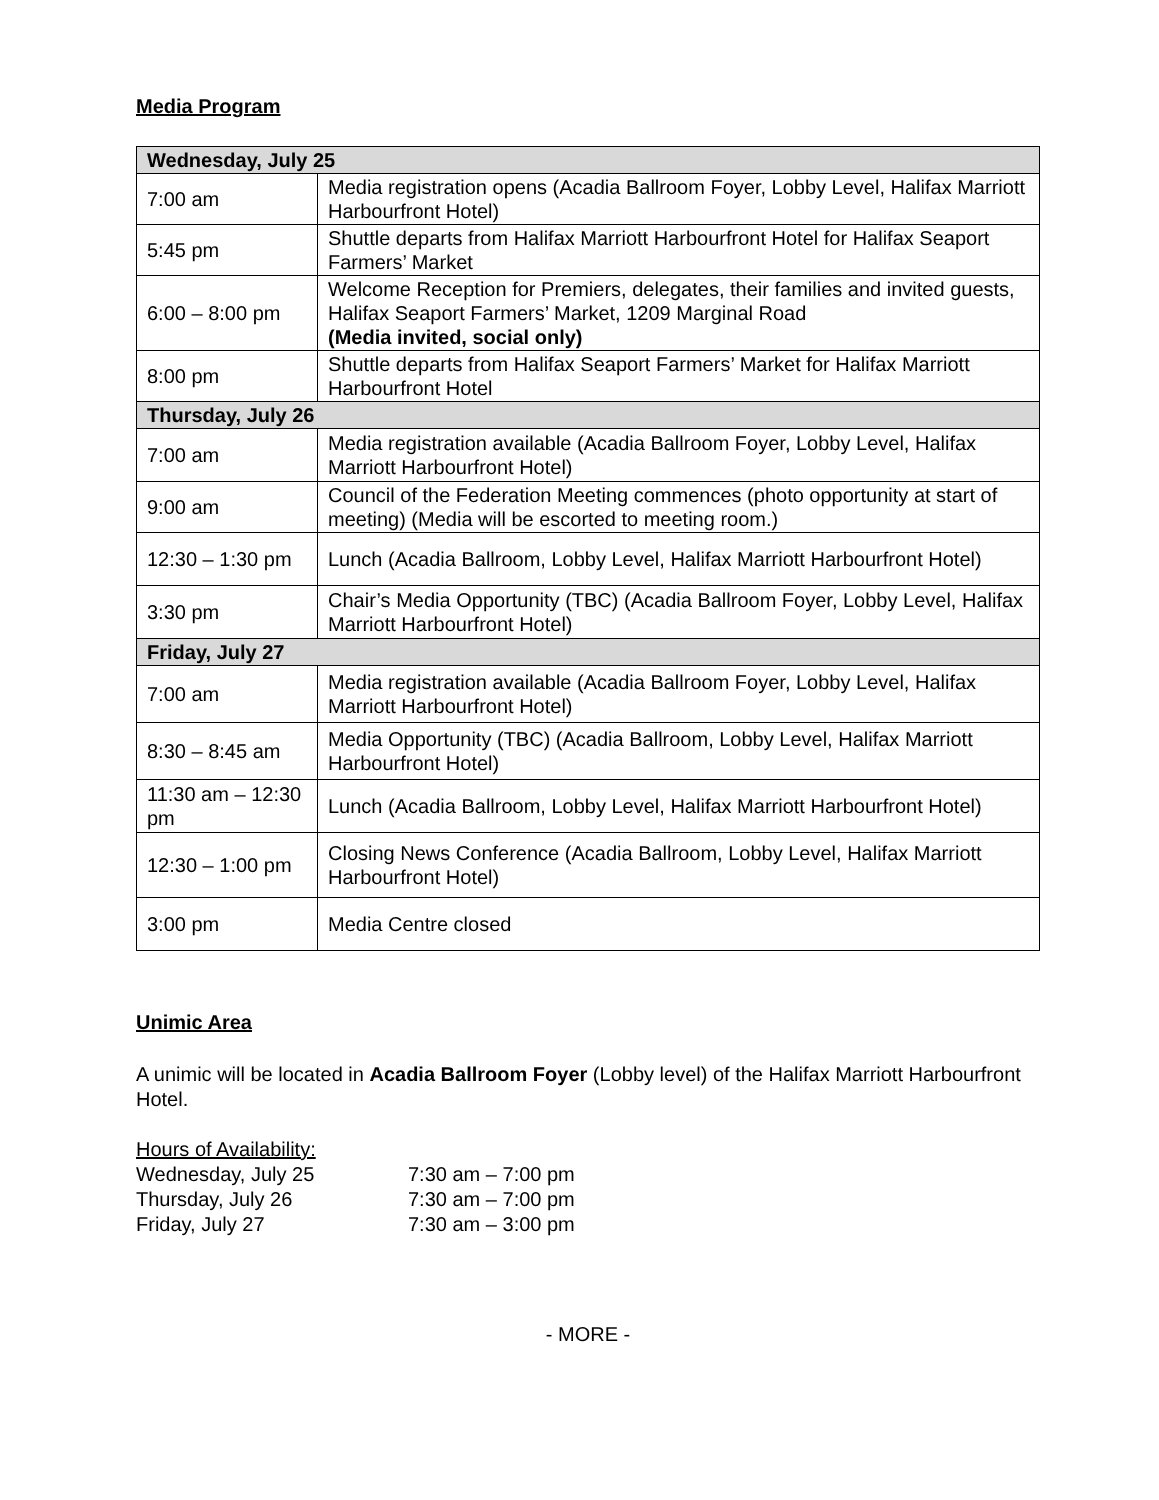Media Program
| Wednesday, July 25 | |
| 7:00 am | Media registration opens (Acadia Ballroom Foyer, Lobby Level, Halifax Marriott Harbourfront Hotel) |
| 5:45 pm | Shuttle departs from Halifax Marriott Harbourfront Hotel for Halifax Seaport Farmers’ Market |
| 6:00 – 8:00 pm | Welcome Reception for Premiers, delegates, their families and invited guests, Halifax Seaport Farmers’ Market, 1209 Marginal Road (Media invited, social only) |
| 8:00 pm | Shuttle departs from Halifax Seaport Farmers’ Market for Halifax Marriott Harbourfront Hotel |
| Thursday, July 26 | |
| 7:00 am | Media registration available (Acadia Ballroom Foyer, Lobby Level, Halifax Marriott Harbourfront Hotel) |
| 9:00 am | Council of the Federation Meeting commences (photo opportunity at start of meeting) (Media will be escorted to meeting room.) |
| 12:30 – 1:30 pm | Lunch (Acadia Ballroom, Lobby Level, Halifax Marriott Harbourfront Hotel) |
| 3:30 pm | Chair’s Media Opportunity (TBC) (Acadia Ballroom Foyer, Lobby Level, Halifax Marriott Harbourfront Hotel) |
| Friday, July 27 | |
| 7:00 am | Media registration available (Acadia Ballroom Foyer, Lobby Level, Halifax Marriott Harbourfront Hotel) |
| 8:30 – 8:45 am | Media Opportunity (TBC) (Acadia Ballroom, Lobby Level, Halifax Marriott Harbourfront Hotel) |
| 11:30 am – 12:30 pm | Lunch (Acadia Ballroom, Lobby Level, Halifax Marriott Harbourfront Hotel) |
| 12:30 – 1:00 pm | Closing News Conference (Acadia Ballroom, Lobby Level, Halifax Marriott Harbourfront Hotel) |
| 3:00 pm | Media Centre closed |
Unimic Area
A unimic will be located in Acadia Ballroom Foyer (Lobby level) of the Halifax Marriott Harbourfront Hotel.
Hours of Availability:
| Wednesday, July 25 | 7:30 am – 7:00 pm |
| Thursday, July 26 | 7:30 am – 7:00 pm |
| Friday, July 27 | 7:30 am – 3:00 pm |
- MORE -